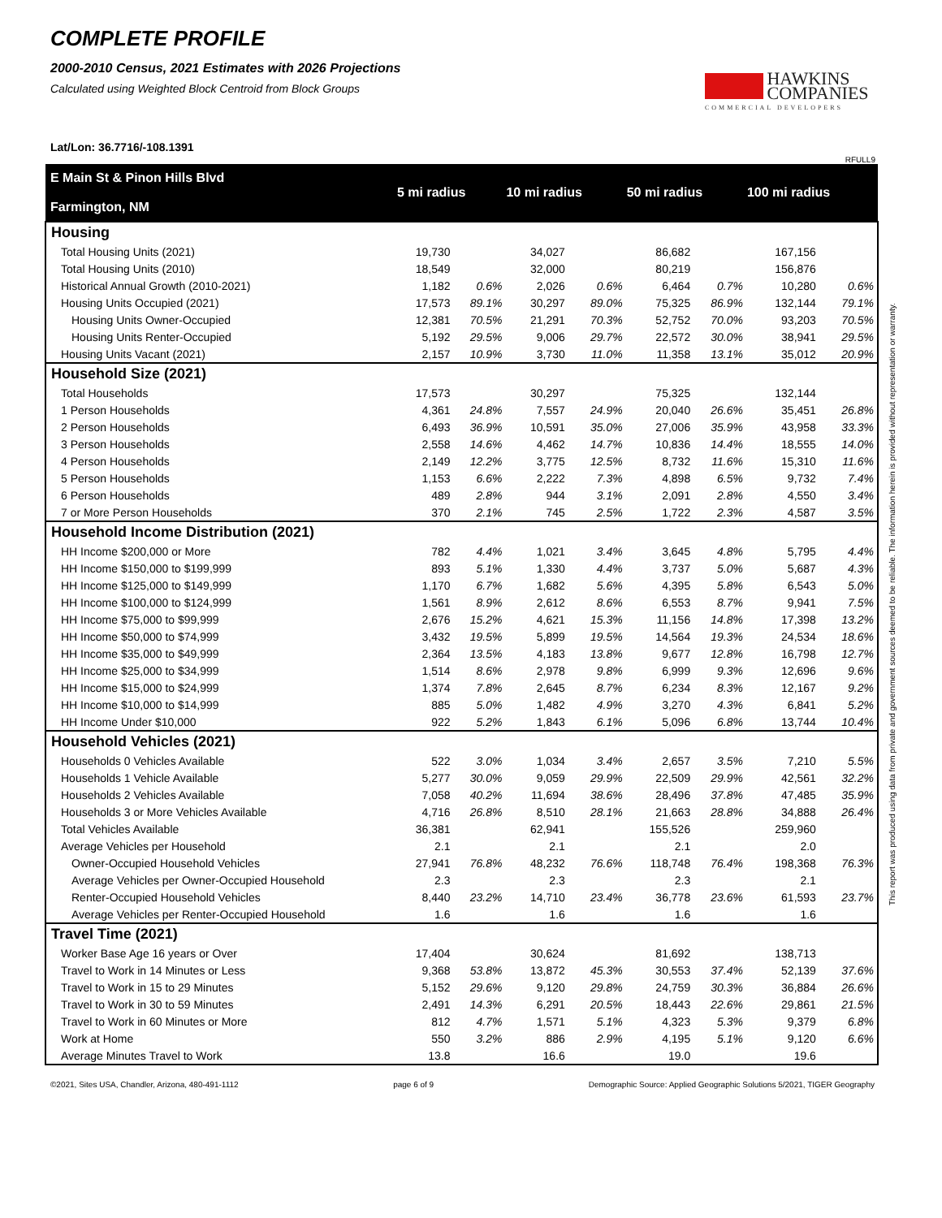COMPLETE PROFILE
2000-2010 Census, 2021 Estimates with 2026 Projections
Calculated using Weighted Block Centroid from Block Groups
HAWKINS
COMPANIES
COMMERCIAL DEVELOPERS
Lat/Lon: 36.7716/-108.1391
RFULL9
| E Main St & Pinon Hills Blvd Farmington, NM | 5 mi radius | | 10 mi radius | | 50 mi radius | | 100 mi radius | |
| --- | --- | --- | --- | --- | --- | --- | --- | --- |
| Housing | | | | | | | | |
| Total Housing Units (2021) | 19,730 | | 34,027 | | 86,682 | | 167,156 | |
| Total Housing Units (2010) | 18,549 | | 32,000 | | 80,219 | | 156,876 | |
| Historical Annual Growth (2010-2021) | 1,182 | 0.6% | 2,026 | 0.6% | 6,464 | 0.7% | 10,280 | 0.6% |
| Housing Units Occupied (2021) | 17,573 | 89.1% | 30,297 | 89.0% | 75,325 | 86.9% | 132,144 | 79.1% |
| Housing Units Owner-Occupied | 12,381 | 70.5% | 21,291 | 70.3% | 52,752 | 70.0% | 93,203 | 70.5% |
| Housing Units Renter-Occupied | 5,192 | 29.5% | 9,006 | 29.7% | 22,572 | 30.0% | 38,941 | 29.5% |
| Housing Units Vacant (2021) | 2,157 | 10.9% | 3,730 | 11.0% | 11,358 | 13.1% | 35,012 | 20.9% |
| Household Size (2021) | | | | | | | | |
| Total Households | 17,573 | | 30,297 | | 75,325 | | 132,144 | |
| 1 Person Households | 4,361 | 24.8% | 7,557 | 24.9% | 20,040 | 26.6% | 35,451 | 26.8% |
| 2 Person Households | 6,493 | 36.9% | 10,591 | 35.0% | 27,006 | 35.9% | 43,958 | 33.3% |
| 3 Person Households | 2,558 | 14.6% | 4,462 | 14.7% | 10,836 | 14.4% | 18,555 | 14.0% |
| 4 Person Households | 2,149 | 12.2% | 3,775 | 12.5% | 8,732 | 11.6% | 15,310 | 11.6% |
| 5 Person Households | 1,153 | 6.6% | 2,222 | 7.3% | 4,898 | 6.5% | 9,732 | 7.4% |
| 6 Person Households | 489 | 2.8% | 944 | 3.1% | 2,091 | 2.8% | 4,550 | 3.4% |
| 7 or More Person Households | 370 | 2.1% | 745 | 2.5% | 1,722 | 2.3% | 4,587 | 3.5% |
| Household Income Distribution (2021) | | | | | | | | |
| HH Income $200,000 or More | 782 | 4.4% | 1,021 | 3.4% | 3,645 | 4.8% | 5,795 | 4.4% |
| HH Income $150,000 to $199,999 | 893 | 5.1% | 1,330 | 4.4% | 3,737 | 5.0% | 5,687 | 4.3% |
| HH Income $125,000 to $149,999 | 1,170 | 6.7% | 1,682 | 5.6% | 4,395 | 5.8% | 6,543 | 5.0% |
| HH Income $100,000 to $124,999 | 1,561 | 8.9% | 2,612 | 8.6% | 6,553 | 8.7% | 9,941 | 7.5% |
| HH Income $75,000 to $99,999 | 2,676 | 15.2% | 4,621 | 15.3% | 11,156 | 14.8% | 17,398 | 13.2% |
| HH Income $50,000 to $74,999 | 3,432 | 19.5% | 5,899 | 19.5% | 14,564 | 19.3% | 24,534 | 18.6% |
| HH Income $35,000 to $49,999 | 2,364 | 13.5% | 4,183 | 13.8% | 9,677 | 12.8% | 16,798 | 12.7% |
| HH Income $25,000 to $34,999 | 1,514 | 8.6% | 2,978 | 9.8% | 6,999 | 9.3% | 12,696 | 9.6% |
| HH Income $15,000 to $24,999 | 1,374 | 7.8% | 2,645 | 8.7% | 6,234 | 8.3% | 12,167 | 9.2% |
| HH Income $10,000 to $14,999 | 885 | 5.0% | 1,482 | 4.9% | 3,270 | 4.3% | 6,841 | 5.2% |
| HH Income Under $10,000 | 922 | 5.2% | 1,843 | 6.1% | 5,096 | 6.8% | 13,744 | 10.4% |
| Household Vehicles (2021) | | | | | | | | |
| Households 0 Vehicles Available | 522 | 3.0% | 1,034 | 3.4% | 2,657 | 3.5% | 7,210 | 5.5% |
| Households 1 Vehicle Available | 5,277 | 30.0% | 9,059 | 29.9% | 22,509 | 29.9% | 42,561 | 32.2% |
| Households 2 Vehicles Available | 7,058 | 40.2% | 11,694 | 38.6% | 28,496 | 37.8% | 47,485 | 35.9% |
| Households 3 or More Vehicles Available | 4,716 | 26.8% | 8,510 | 28.1% | 21,663 | 28.8% | 34,888 | 26.4% |
| Total Vehicles Available | 36,381 | | 62,941 | | 155,526 | | 259,960 | |
| Average Vehicles per Household | 2.1 | | 2.1 | | 2.1 | | 2.0 | |
| Owner-Occupied Household Vehicles | 27,941 | 76.8% | 48,232 | 76.6% | 118,748 | 76.4% | 198,368 | 76.3% |
| Average Vehicles per Owner-Occupied Household | 2.3 | | 2.3 | | 2.3 | | 2.1 | |
| Renter-Occupied Household Vehicles | 8,440 | 23.2% | 14,710 | 23.4% | 36,778 | 23.6% | 61,593 | 23.7% |
| Average Vehicles per Renter-Occupied Household | 1.6 | | 1.6 | | 1.6 | | 1.6 | |
| Travel Time (2021) | | | | | | | | |
| Worker Base Age 16 years or Over | 17,404 | | 30,624 | | 81,692 | | 138,713 | |
| Travel to Work in 14 Minutes or Less | 9,368 | 53.8% | 13,872 | 45.3% | 30,553 | 37.4% | 52,139 | 37.6% |
| Travel to Work in 15 to 29 Minutes | 5,152 | 29.6% | 9,120 | 29.8% | 24,759 | 30.3% | 36,884 | 26.6% |
| Travel to Work in 30 to 59 Minutes | 2,491 | 14.3% | 6,291 | 20.5% | 18,443 | 22.6% | 29,861 | 21.5% |
| Travel to Work in 60 Minutes or More | 812 | 4.7% | 1,571 | 5.1% | 4,323 | 5.3% | 9,379 | 6.8% |
| Work at Home | 550 | 3.2% | 886 | 2.9% | 4,195 | 5.1% | 9,120 | 6.6% |
| Average Minutes Travel to Work | 13.8 | | 16.6 | | 19.0 | | 19.6 | |
©2021, Sites USA, Chandler, Arizona, 480-491-1112 page 6 of 9 Demographic Source: Applied Geographic Solutions 5/2021, TIGER Geography
This report was produced using data from private and government sources deemed to be reliable. The information herein is provided without representation or warranty.